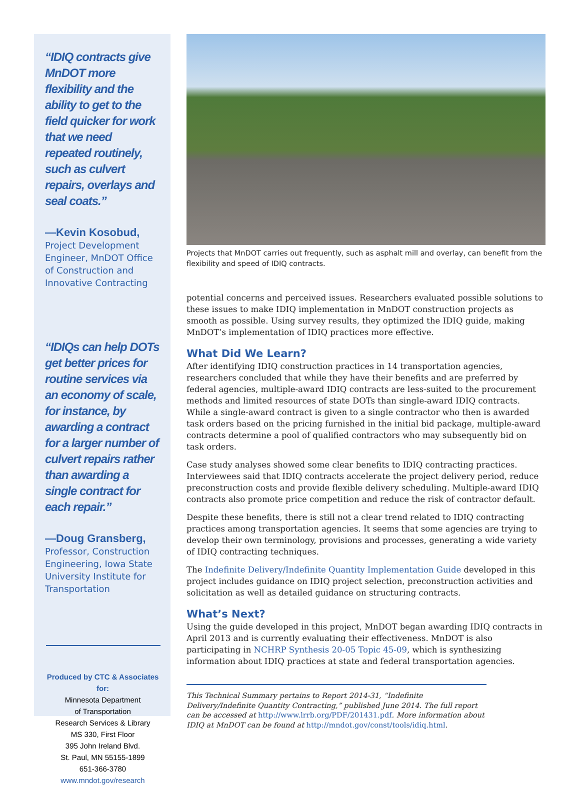“IDIQ contracts give MnDOT more flexibility and the ability to get to the field quicker for work that we need repeated routinely, such as culvert repairs, overlays and seal coats.”
—Kevin Kosobud,
Project Development Engineer, MnDOT Office of Construction and Innovative Contracting
“IDIQs can help DOTs get better prices for routine services via an economy of scale, for instance, by awarding a contract for a larger number of culvert repairs rather than awarding a single contract for each repair.”
—Doug Gransberg,
Professor, Construction Engineering, Iowa State University Institute for Transportation
Produced by CTC & Associates for:
Minnesota Department
of Transportation
Research Services & Library
MS 330, First Floor
395 John Ireland Blvd.
St. Paul, MN 55155-1899
651-366-3780
www.mndot.gov/research
Projects that MnDOT carries out frequently, such as asphalt mill and overlay, can benefit from the flexibility and speed of IDIQ contracts.
potential concerns and perceived issues. Researchers evaluated possible solutions to these issues to make IDIQ implementation in MnDOT construction projects as smooth as possible. Using survey results, they optimized the IDIQ guide, making MnDOT’s implementation of IDIQ practices more effective.
What Did We Learn?
After identifying IDIQ construction practices in 14 transportation agencies, researchers concluded that while they have their benefits and are preferred by federal agencies, multiple-award IDIQ contracts are less-suited to the procurement methods and limited resources of state DOTs than single-award IDIQ contracts. While a single-award contract is given to a single contractor who then is awarded task orders based on the pricing furnished in the initial bid package, multiple-award contracts determine a pool of qualified contractors who may subsequently bid on task orders.
Case study analyses showed some clear benefits to IDIQ contracting practices. Interviewees said that IDIQ contracts accelerate the project delivery period, reduce preconstruction costs and provide flexible delivery scheduling. Multiple-award IDIQ contracts also promote price competition and reduce the risk of contractor default.
Despite these benefits, there is still not a clear trend related to IDIQ contracting practices among transportation agencies. It seems that some agencies are trying to develop their own terminology, provisions and processes, generating a wide variety of IDIQ contracting techniques.
The Indefinite Delivery/Indefinite Quantity Implementation Guide developed in this project includes guidance on IDIQ project selection, preconstruction activities and solicitation as well as detailed guidance on structuring contracts.
What’s Next?
Using the guide developed in this project, MnDOT began awarding IDIQ contracts in April 2013 and is currently evaluating their effectiveness. MnDOT is also participating in NCHRP Synthesis 20-05 Topic 45-09, which is synthesizing information about IDIQ practices at state and federal transportation agencies.
This Technical Summary pertains to Report 2014-31, “Indefinite Delivery/Indefinite Quantity Contracting,” published June 2014. The full report can be accessed at http://www.lrrb.org/PDF/201431.pdf. More information about IDIQ at MnDOT can be found at http://mndot.gov/const/tools/idiq.html.